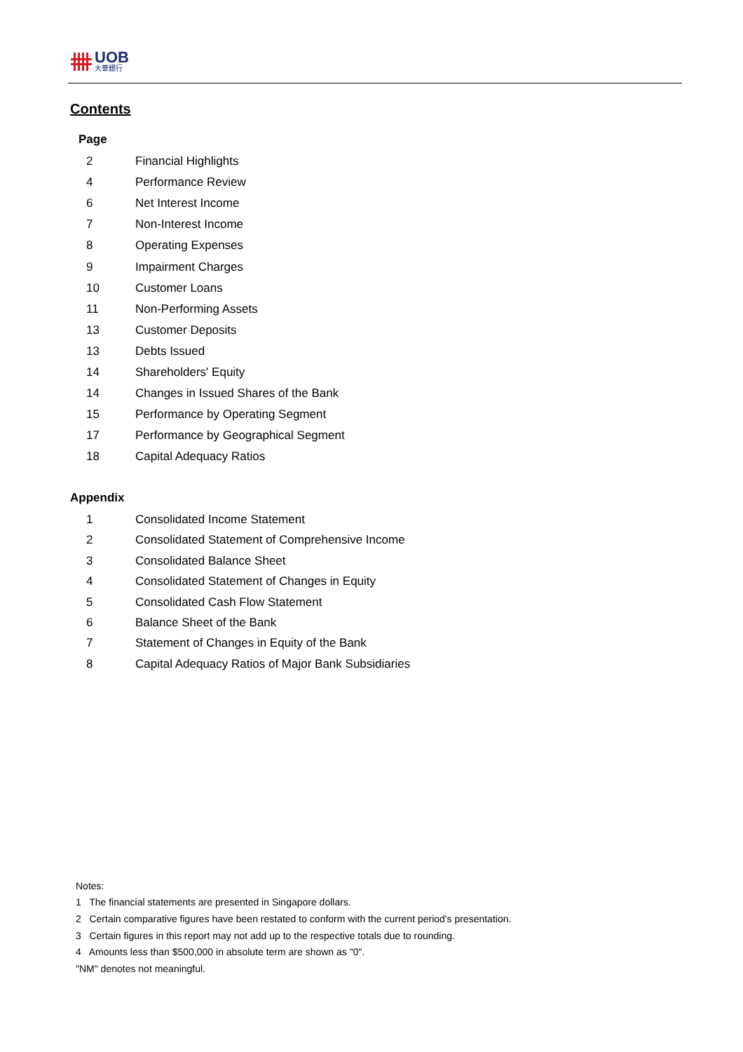UOB
大華銀行
Contents
Page
| 2 | Financial Highlights |
| 4 | Performance Review |
| 6 | Net Interest Income |
| 7 | Non-Interest Income |
| 8 | Operating Expenses |
| 9 | Impairment Charges |
| 10 | Customer Loans |
| 11 | Non-Performing Assets |
| 13 | Customer Deposits |
| 13 | Debts Issued |
| 14 | Shareholders' Equity |
| 14 | Changes in Issued Shares of the Bank |
| 15 | Performance by Operating Segment |
| 17 | Performance by Geographical Segment |
| 18 | Capital Adequacy Ratios |
Appendix
| 1 | Consolidated Income Statement |
| 2 | Consolidated Statement of Comprehensive Income |
| 3 | Consolidated Balance Sheet |
| 4 | Consolidated Statement of Changes in Equity |
| 5 | Consolidated Cash Flow Statement |
| 6 | Balance Sheet of the Bank |
| 7 | Statement of Changes in Equity of the Bank |
| 8 | Capital Adequacy Ratios of Major Bank Subsidiaries |
Notes:
1 The financial statements are presented in Singapore dollars.
2 Certain comparative figures have been restated to conform with the current period's presentation.
3 Certain figures in this report may not add up to the respective totals due to rounding.
4 Amounts less than $500,000 in absolute term are shown as "0".
"NM" denotes not meaningful.